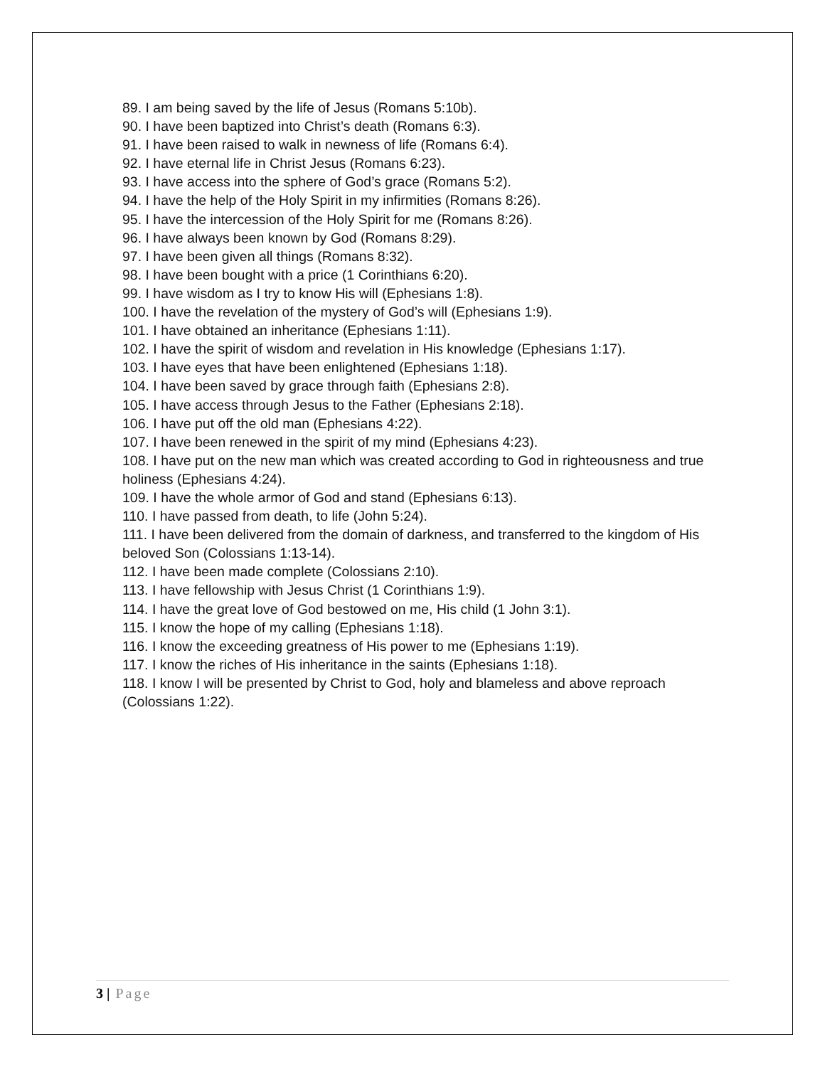89. I am being saved by the life of Jesus (Romans 5:10b).
90. I have been baptized into Christ’s death (Romans 6:3).
91. I have been raised to walk in newness of life (Romans 6:4).
92. I have eternal life in Christ Jesus (Romans 6:23).
93. I have access into the sphere of God’s grace (Romans 5:2).
94. I have the help of the Holy Spirit in my infirmities (Romans 8:26).
95. I have the intercession of the Holy Spirit for me (Romans 8:26).
96. I have always been known by God (Romans 8:29).
97. I have been given all things (Romans 8:32).
98. I have been bought with a price (1 Corinthians 6:20).
99. I have wisdom as I try to know His will (Ephesians 1:8).
100. I have the revelation of the mystery of God’s will (Ephesians 1:9).
101. I have obtained an inheritance (Ephesians 1:11).
102. I have the spirit of wisdom and revelation in His knowledge (Ephesians 1:17).
103. I have eyes that have been enlightened (Ephesians 1:18).
104. I have been saved by grace through faith (Ephesians 2:8).
105. I have access through Jesus to the Father (Ephesians 2:18).
106. I have put off the old man (Ephesians 4:22).
107. I have been renewed in the spirit of my mind (Ephesians 4:23).
108. I have put on the new man which was created according to God in righteousness and true holiness (Ephesians 4:24).
109. I have the whole armor of God and stand (Ephesians 6:13).
110. I have passed from death, to life (John 5:24).
111. I have been delivered from the domain of darkness, and transferred to the kingdom of His beloved Son (Colossians 1:13-14).
112. I have been made complete (Colossians 2:10).
113. I have fellowship with Jesus Christ (1 Corinthians 1:9).
114. I have the great love of God bestowed on me, His child (1 John 3:1).
115. I know the hope of my calling (Ephesians 1:18).
116. I know the exceeding greatness of His power to me (Ephesians 1:19).
117. I know the riches of His inheritance in the saints (Ephesians 1:18).
118. I know I will be presented by Christ to God, holy and blameless and above reproach (Colossians 1:22).
3 | Page